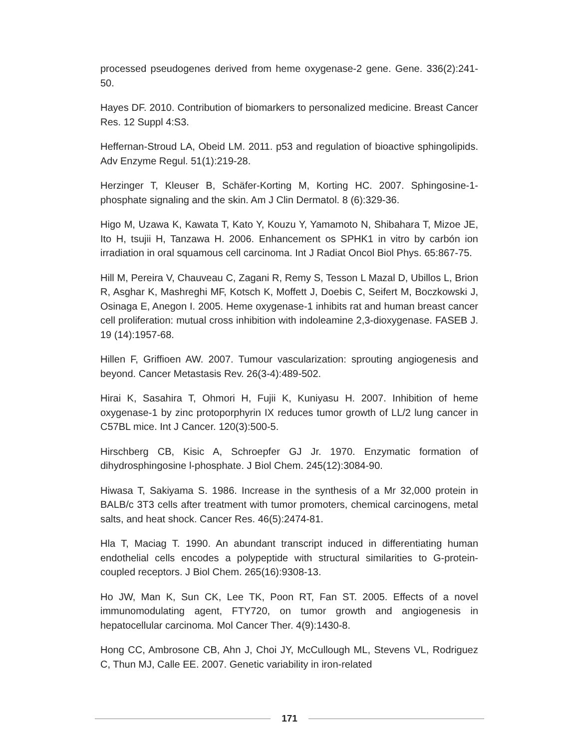processed pseudogenes derived from heme oxygenase-2 gene. Gene. 336(2):241-50.
Hayes DF. 2010. Contribution of biomarkers to personalized medicine. Breast Cancer Res. 12 Suppl 4:S3.
Heffernan-Stroud LA, Obeid LM. 2011. p53 and regulation of bioactive sphingolipids. Adv Enzyme Regul. 51(1):219-28.
Herzinger T, Kleuser B, Schäfer-Korting M, Korting HC. 2007. Sphingosine-1-phosphate signaling and the skin. Am J Clin Dermatol. 8 (6):329-36.
Higo M, Uzawa K, Kawata T, Kato Y, Kouzu Y, Yamamoto N, Shibahara T, Mizoe JE, Ito H, tsujii H, Tanzawa H. 2006. Enhancement os SPHK1 in vitro by carbón ion irradiation in oral squamous cell carcinoma. Int J Radiat Oncol Biol Phys. 65:867-75.
Hill M, Pereira V, Chauveau C, Zagani R, Remy S, Tesson L Mazal D, Ubillos L, Brion R, Asghar K, Mashreghi MF, Kotsch K, Moffett J, Doebis C, Seifert M, Boczkowski J, Osinaga E, Anegon I. 2005. Heme oxygenase-1 inhibits rat and human breast cancer cell proliferation: mutual cross inhibition with indoleamine 2,3-dioxygenase. FASEB J. 19 (14):1957-68.
Hillen F, Griffioen AW. 2007. Tumour vascularization: sprouting angiogenesis and beyond. Cancer Metastasis Rev. 26(3-4):489-502.
Hirai K, Sasahira T, Ohmori H, Fujii K, Kuniyasu H. 2007. Inhibition of heme oxygenase-1 by zinc protoporphyrin IX reduces tumor growth of LL/2 lung cancer in C57BL mice. Int J Cancer. 120(3):500-5.
Hirschberg CB, Kisic A, Schroepfer GJ Jr. 1970. Enzymatic formation of dihydrosphingosine l-phosphate. J Biol Chem. 245(12):3084-90.
Hiwasa T, Sakiyama S. 1986. Increase in the synthesis of a Mr 32,000 protein in BALB/c 3T3 cells after treatment with tumor promoters, chemical carcinogens, metal salts, and heat shock. Cancer Res. 46(5):2474-81.
Hla T, Maciag T. 1990. An abundant transcript induced in differentiating human endothelial cells encodes a polypeptide with structural similarities to G-protein-coupled receptors. J Biol Chem. 265(16):9308-13.
Ho JW, Man K, Sun CK, Lee TK, Poon RT, Fan ST. 2005. Effects of a novel immunomodulating agent, FTY720, on tumor growth and angiogenesis in hepatocellular carcinoma. Mol Cancer Ther. 4(9):1430-8.
Hong CC, Ambrosone CB, Ahn J, Choi JY, McCullough ML, Stevens VL, Rodriguez C, Thun MJ, Calle EE. 2007. Genetic variability in iron-related
171